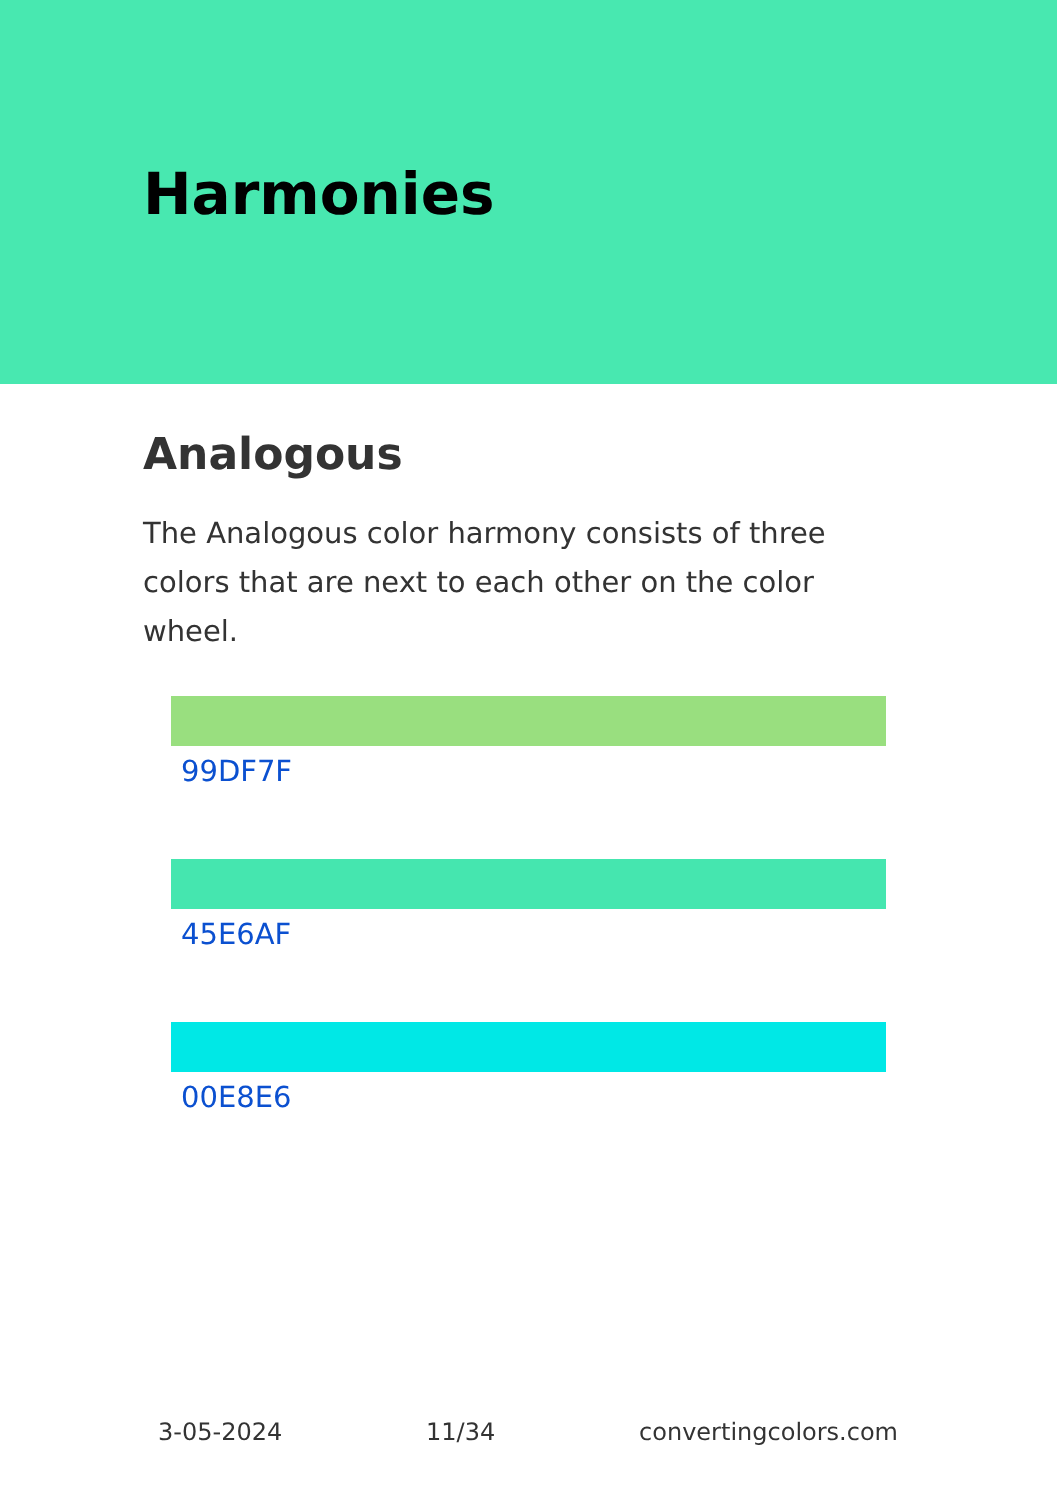Harmonies
Analogous
The Analogous color harmony consists of three colors that are next to each other on the color wheel.
99DF7F
45E6AF
00E8E6
3-05-2024 11/34 convertingcolors.com